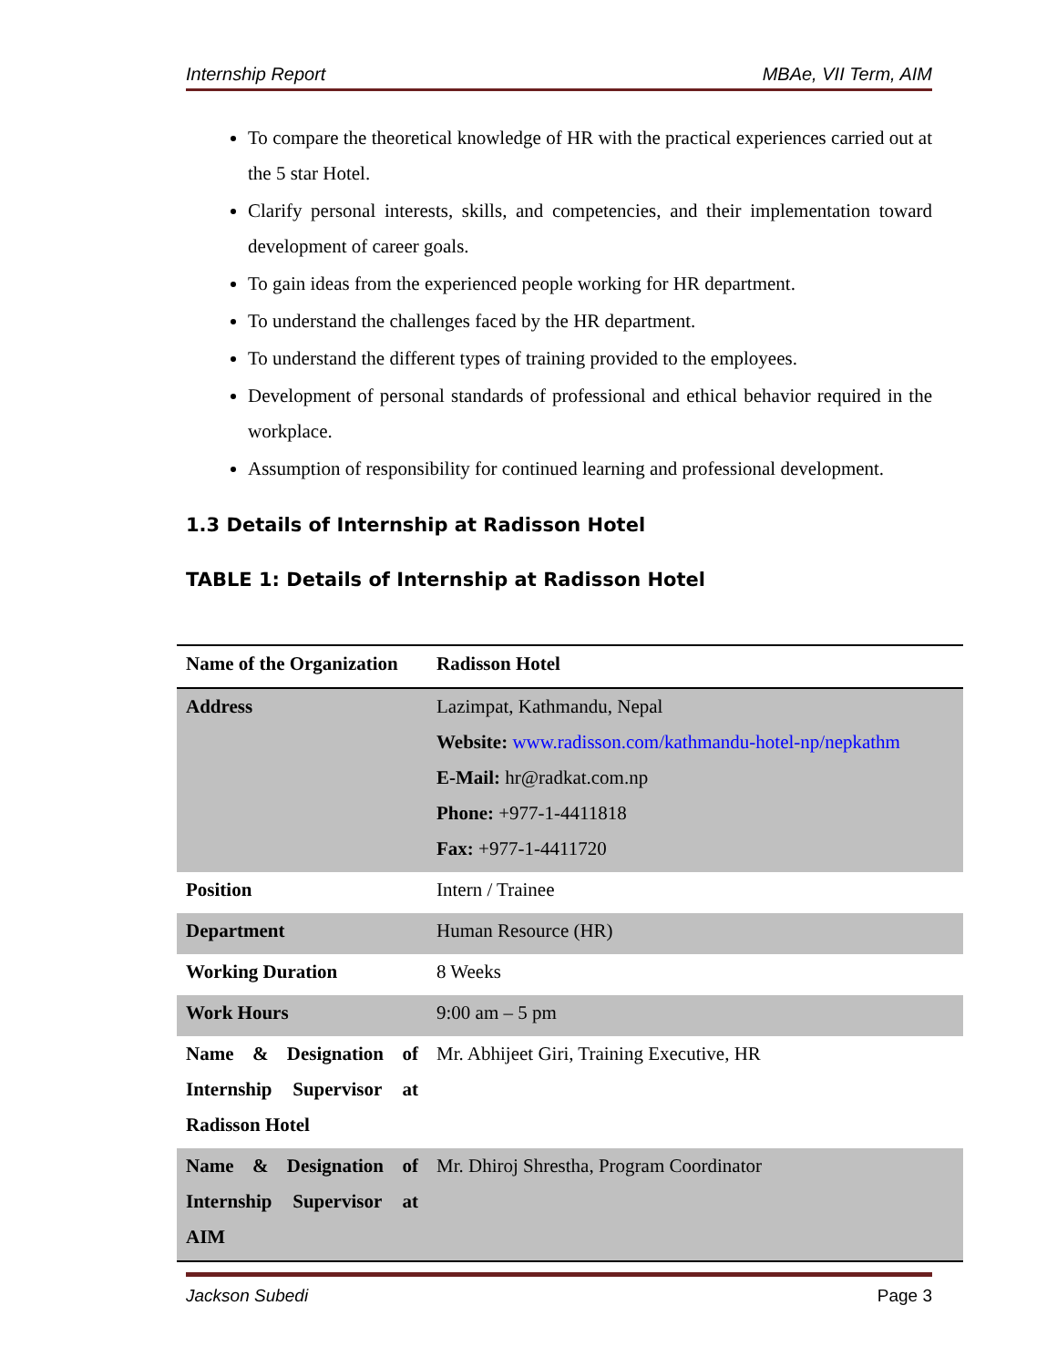Internship Report MBAe, VII Term, AIM
To compare the theoretical knowledge of HR with the practical experiences carried out at the 5 star Hotel.
Clarify personal interests, skills, and competencies, and their implementation toward development of career goals.
To gain ideas from the experienced people working for HR department.
To understand the challenges faced by the HR department.
To understand the different types of training provided to the employees.
Development of personal standards of professional and ethical behavior required in the workplace.
Assumption of responsibility for continued learning and professional development.
1.3 Details of Internship at Radisson Hotel
TABLE 1: Details of Internship at Radisson Hotel
| Name of the Organization | Radisson Hotel |
| Address | Lazimpat, Kathmandu, Nepal Website: www.radisson.com/kathmandu-hotel-np/nepkathm E-Mail: hr@radkat.com.np Phone: +977-1-4411818 Fax: +977-1-4411720 |
| Position | Intern / Trainee |
| Department | Human Resource (HR) |
| Working Duration | 8 Weeks |
| Work Hours | 9:00 am – 5 pm |
| Name & Designation of Internship Supervisor at Radisson Hotel | Mr. Abhijeet Giri, Training Executive, HR |
| Name & Designation of Internship Supervisor at AIM | Mr. Dhiroj Shrestha, Program Coordinator |
Jackson Subedi Page 3